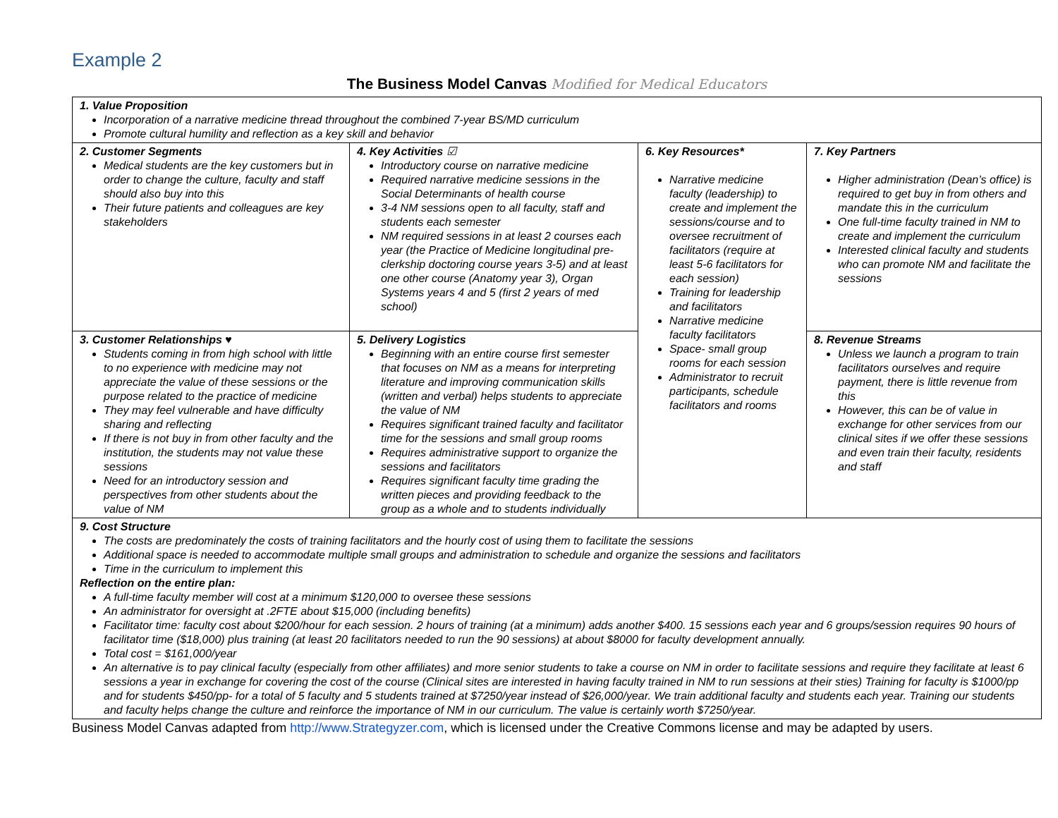Example 2
The Business Model Canvas Modified for Medical Educators
| 1. Value Proposition Incorporation of a narrative medicine thread throughout the combined 7-year BS/MD curriculum Promote cultural humility and reflection as a key skill and behavior | | | |
| 2. Customer Segments Medical students are the key customers but in order to change the culture, faculty and staff should also buy into this Their future patients and colleagues are key stakeholders | 4. Key Activities ☑ Introductory course on narrative medicine Required narrative medicine sessions in the Social Determinants of health course 3-4 NM sessions open to all faculty, staff and students each semester NM required sessions in at least 2 courses each year (the Practice of Medicine longitudinal pre-clerkship doctoring course years 3-5) and at least one other course (Anatomy year 3), Organ Systems years 4 and 5 (first 2 years of med school) | 6. Key Resources* Narrative medicine faculty (leadership) to create and implement the sessions/course and to oversee recruitment of facilitators (require at least 5-6 facilitators for each session) Training for leadership and facilitators Narrative medicine faculty facilitators Space- small group rooms for each session Administrator to recruit participants, schedule facilitators and rooms | 7. Key Partners Higher administration (Dean’s office) is required to get buy in from others and mandate this in the curriculum One full-time faculty trained in NM to create and implement the curriculum Interested clinical faculty and students who can promote NM and facilitate the sessions |
| 3. Customer Relationships ♥ Students coming in from high school with little to no experience with medicine may not appreciate the value of these sessions or the purpose related to the practice of medicine They may feel vulnerable and have difficulty sharing and reflecting If there is not buy in from other faculty and the institution, the students may not value these sessions Need for an introductory session and perspectives from other students about the value of NM | 5. Delivery Logistics Beginning with an entire course first semester that focuses on NM as a means for interpreting literature and improving communication skills (written and verbal) helps students to appreciate the value of NM Requires significant trained faculty and facilitator time for the sessions and small group rooms Requires administrative support to organize the sessions and facilitators Requires significant faculty time grading the written pieces and providing feedback to the group as a whole and to students individually | | 8. Revenue Streams Unless we launch a program to train facilitators ourselves and require payment, there is little revenue from this However, this can be of value in exchange for other services from our clinical sites if we offer these sessions and even train their faculty, residents and staff |
| 9. Cost Structure The costs are predominately the costs of training facilitators and the hourly cost of using them to facilitate the sessions Additional space is needed to accommodate multiple small groups and administration to schedule and organize the sessions and facilitators Time in the curriculum to implement this Reflection on the entire plan: A full-time faculty member will cost at a minimum $120,000 to oversee these sessions An administrator for oversight at .2FTE about $15,000 (including benefits) Facilitator time: faculty cost about $200/hour for each session. 2 hours of training (at a minimum) adds another $400. 15 sessions each year and 6 groups/session requires 90 hours of facilitator time ($18,000) plus training (at least 20 facilitators needed to run the 90 sessions) at about $8000 for faculty development annually. Total cost = $161,000/year An alternative is to pay clinical faculty (especially from other affiliates) and more senior students to take a course on NM in order to facilitate sessions and require they facilitate at least 6 sessions a year in exchange for covering the cost of the course (Clinical sites are interested in having faculty trained in NM to run sessions at their sties) Training for faculty is $1000/pp and for students $450/pp- for a total of 5 faculty and 5 students trained at $7250/year instead of $26,000/year. We train additional faculty and students each year. Training our students and faculty helps change the culture and reinforce the importance of NM in our curriculum. The value is certainly worth $7250/year. | | | |
Business Model Canvas adapted from http://www.Strategyzer.com, which is licensed under the Creative Commons license and may be adapted by users.